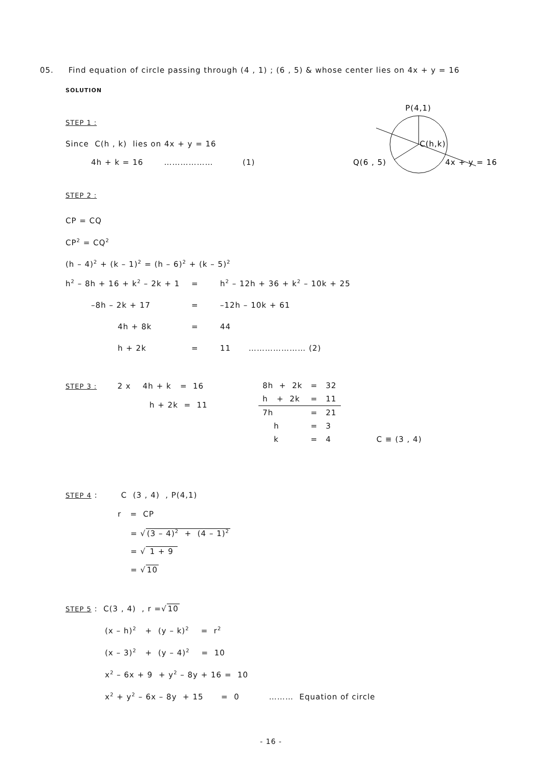05. Find equation of circle passing through (4 , 1) ; (6 , 5) & whose center lies on 4x + y = 16
SOLUTION
P(4,1)
C(h,k)
Q(6 , 5)
4x + y = 16
STEP 1 :
Since C(h , k) lies on 4x + y = 16
4h + k = 16 ……………… (1)
STEP 2 :
CP = CQ
CP<sup>2</sup> = CQ<sup>2</sup>
(h – 4)<sup>2</sup> + (k – 1)<sup>2</sup> = (h – 6)<sup>2</sup> + (k – 5)<sup>2</sup>
| h<sup>2</sup> – 8h + 16 + k<sup>2</sup> – 2k + 1 | = | h<sup>2</sup> – 12h + 36 + k<sup>2</sup> – 10k + 25 |
| –8h – 2k + 17 | = | –12h – 10k + 61 |
| 4h + 8k | = | 44 |
| h + 2k | = | 11 ………………… (2) |
STEP 3 : 2 x 4h + k = 16
h + 2k = 11
| 8h + 2k | = | 32 | |
| h + 2k | = | 11 | |
| 7h | = | 21 | |
| h | = | 3 | |
| k | = | 4 | C ≡ (3 , 4) |
STEP 4 : C (3 , 4) , P(4,1)
r = CP
= √(3 – 4)<sup>2</sup> + (4 – 1)<sup>2</sup>
= √ 1 + 9
= √10
STEP 5 : C(3 , 4) , r =√10
(x – h)<sup>2</sup> + (y – k)<sup>2</sup> = r<sup>2</sup>
(x – 3)<sup>2</sup> + (y – 4)<sup>2</sup> = 10
x<sup>2</sup> – 6x + 9 + y<sup>2</sup> – 8y + 16 = 10
x<sup>2</sup> + y<sup>2</sup> – 6x – 8y + 15 = 0 ……… Equation of circle
- 16 -